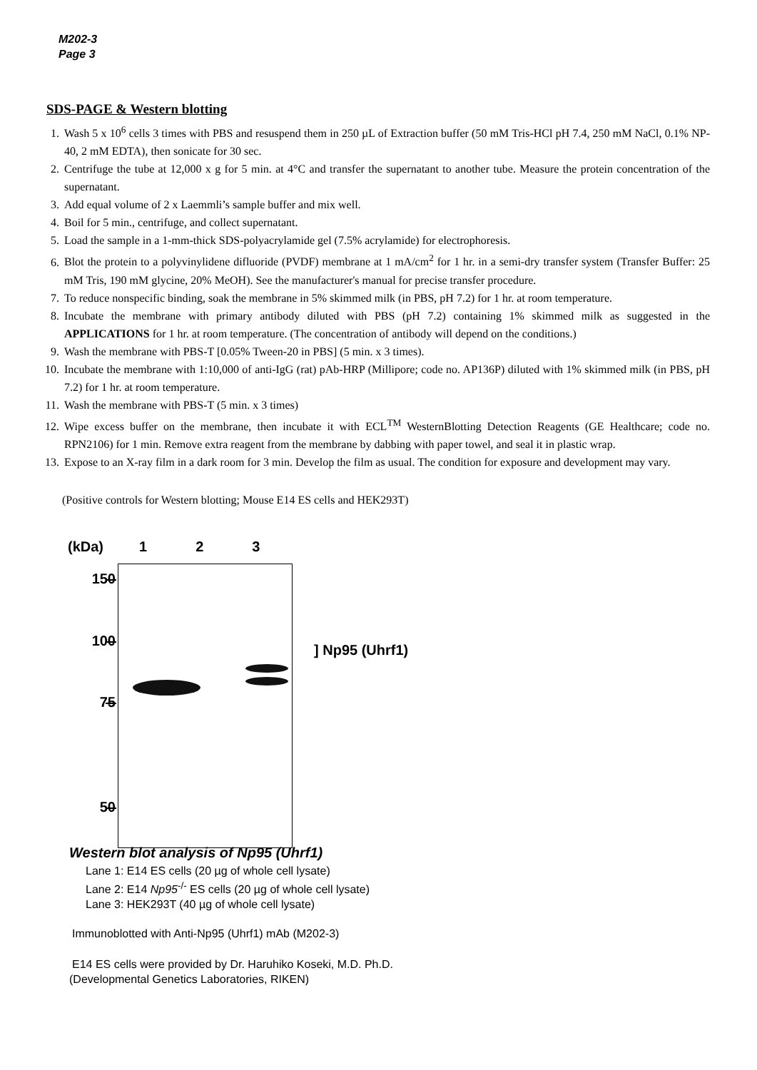M202-3
Page 3
SDS-PAGE & Western blotting
1. Wash 5 x 10<sup>6</sup> cells 3 times with PBS and resuspend them in 250 µL of Extraction buffer (50 mM Tris-HCl pH 7.4, 250 mM NaCl, 0.1% NP-40, 2 mM EDTA), then sonicate for 30 sec.
2. Centrifuge the tube at 12,000 x g for 5 min. at 4°C and transfer the supernatant to another tube. Measure the protein concentration of the supernatant.
3. Add equal volume of 2 x Laemmli’s sample buffer and mix well.
4. Boil for 5 min., centrifuge, and collect supernatant.
5. Load the sample in a 1-mm-thick SDS-polyacrylamide gel (7.5% acrylamide) for electrophoresis.
6. Blot the protein to a polyvinylidene difluoride (PVDF) membrane at 1 mA/cm<sup>2</sup> for 1 hr. in a semi-dry transfer system (Transfer Buffer: 25 mM Tris, 190 mM glycine, 20% MeOH). See the manufacturer's manual for precise transfer procedure.
7. To reduce nonspecific binding, soak the membrane in 5% skimmed milk (in PBS, pH 7.2) for 1 hr. at room temperature.
8. Incubate the membrane with primary antibody diluted with PBS (pH 7.2) containing 1% skimmed milk as suggested in the APPLICATIONS for 1 hr. at room temperature. (The concentration of antibody will depend on the conditions.)
9. Wash the membrane with PBS-T [0.05% Tween-20 in PBS] (5 min. x 3 times).
10. Incubate the membrane with 1:10,000 of anti-IgG (rat) pAb-HRP (Millipore; code no. AP136P) diluted with 1% skimmed milk (in PBS, pH 7.2) for 1 hr. at room temperature.
11. Wash the membrane with PBS-T (5 min. x 3 times)
12. Wipe excess buffer on the membrane, then incubate it with ECL<sup>TM</sup> WesternBlotting Detection Reagents (GE Healthcare; code no. RPN2106) for 1 min. Remove extra reagent from the membrane by dabbing with paper towel, and seal it in plastic wrap.
13. Expose to an X-ray film in a dark room for 3 min. Develop the film as usual. The condition for exposure and development may vary.
(Positive controls for Western blotting; Mouse E14 ES cells and HEK293T)
(kDa) 1 2 3
150
100
75
50
] Np95 (Uhrf1)
Western blot analysis of Np95 (Uhrf1)
Lane 1: E14 ES cells (20 µg of whole cell lysate)
Lane 2: E14 Np95<sup>-/-</sup> ES cells (20 µg of whole cell lysate)
Lane 3: HEK293T (40 µg of whole cell lysate)
Immunoblotted with Anti-Np95 (Uhrf1) mAb (M202-3)
E14 ES cells were provided by Dr. Haruhiko Koseki, M.D. Ph.D.
(Developmental Genetics Laboratories, RIKEN)